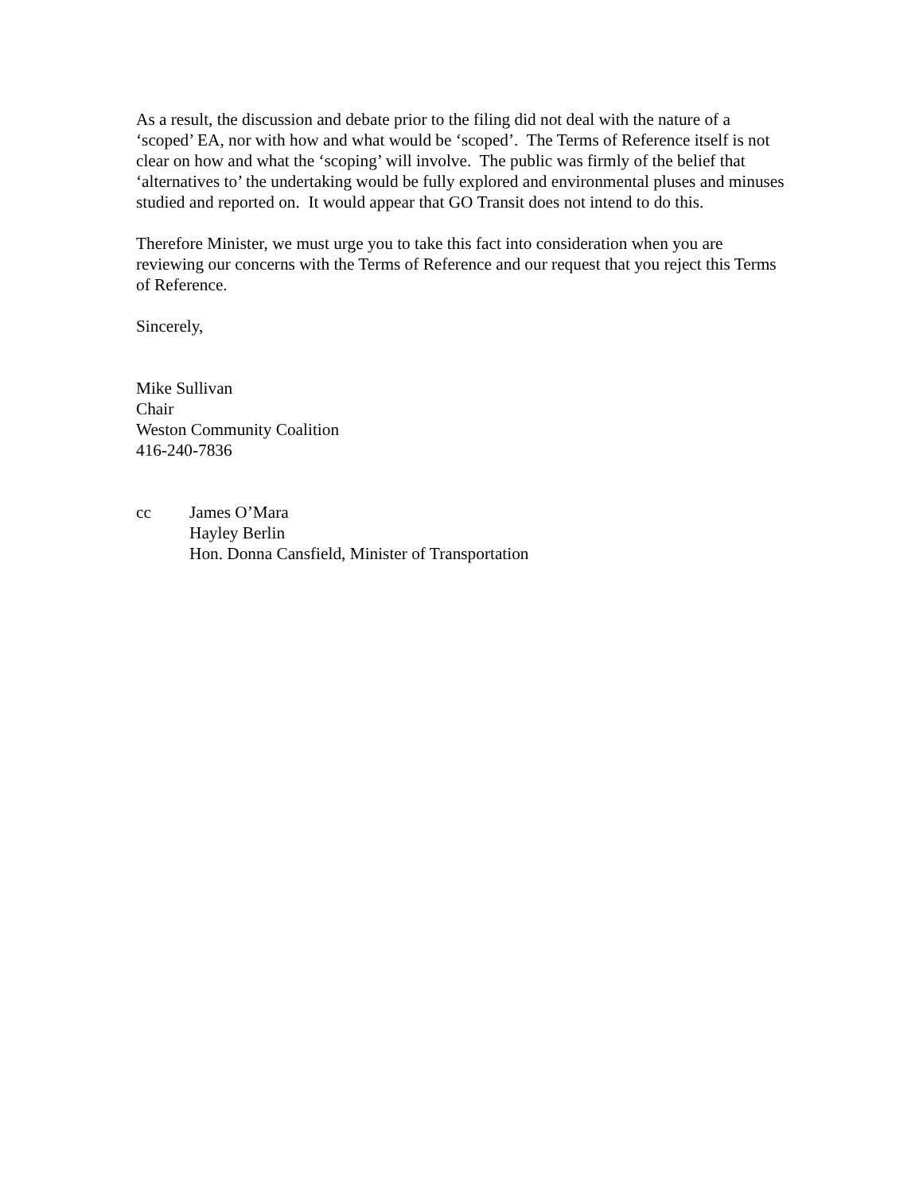As a result, the discussion and debate prior to the filing did not deal with the nature of a ‘scoped’ EA, nor with how and what would be ‘scoped’. The Terms of Reference itself is not clear on how and what the ‘scoping’ will involve. The public was firmly of the belief that ‘alternatives to’ the undertaking would be fully explored and environmental pluses and minuses studied and reported on. It would appear that GO Transit does not intend to do this.
Therefore Minister, we must urge you to take this fact into consideration when you are reviewing our concerns with the Terms of Reference and our request that you reject this Terms of Reference.
Sincerely,
Mike Sullivan
Chair
Weston Community Coalition
416-240-7836
cc James O’Mara
Hayley Berlin
Hon. Donna Cansfield, Minister of Transportation